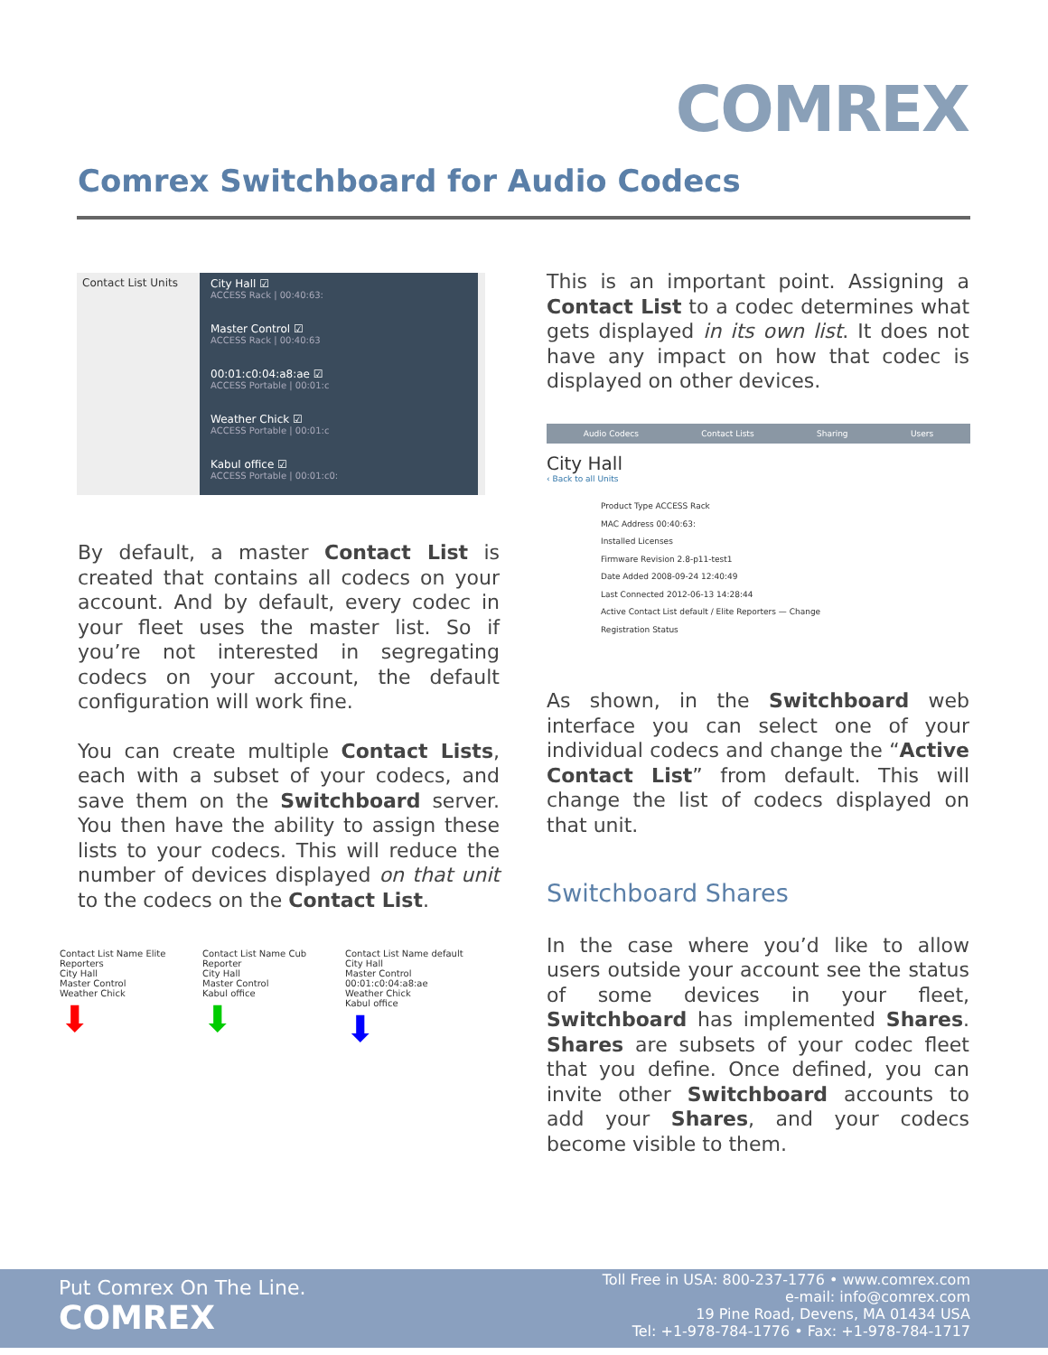COMREX
Comrex Switchboard for Audio Codecs
Contact List Units
City Hall ☑
ACCESS Rack | 00:40:63:
Master Control ☑
ACCESS Rack | 00:40:63
00:01:c0:04:a8:ae ☑
ACCESS Portable | 00:01:c
Weather Chick ☑
ACCESS Portable | 00:01:c
Kabul office ☑
ACCESS Portable | 00:01:c0:
By default, a master Contact List is created that contains all codecs on your account. And by default, every codec in your fleet uses the master list. So if you’re not interested in segregating codecs on your account, the default configuration will work fine.
You can create multiple Contact Lists, each with a subset of your codecs, and save them on the Switchboard server. You then have the ability to assign these lists to your codecs. This will reduce the number of devices displayed on that unit to the codecs on the Contact List.
Contact List Name Elite Reporters
City Hall
Master Control
Weather Chick
⬇
Contact List Name Cub Reporter
City Hall
Master Control
Kabul office
⬇
Contact List Name default
City Hall
Master Control
00:01:c0:04:a8:ae
Weather Chick
Kabul office
⬇
This is an important point. Assigning a Contact List to a codec determines what gets displayed in its own list. It does not have any impact on how that codec is displayed on other devices.
Audio Codecs Contact Lists Sharing Users
City Hall
‹ Back to all Units
Product Type ACCESS Rack
MAC Address 00:40:63:
Installed Licenses
Firmware Revision 2.8-p11-test1
Date Added 2008-09-24 12:40:49
Last Connected 2012-06-13 14:28:44
Active Contact List default / Elite Reporters — Change
Registration Status
As shown, in the Switchboard web interface you can select one of your individual codecs and change the “Active Contact List” from default. This will change the list of codecs displayed on that unit.
Switchboard Shares
In the case where you’d like to allow users outside your account see the status of some devices in your fleet, Switchboard has implemented Shares. Shares are subsets of your codec fleet that you define. Once defined, you can invite other Switchboard accounts to add your Shares, and your codecs become visible to them.
Put Comrex On The Line.
COMREX
Toll Free in USA: 800-237-1776 • www.comrex.com
e-mail: info@comrex.com
19 Pine Road, Devens, MA 01434 USA
Tel: +1-978-784-1776 • Fax: +1-978-784-1717